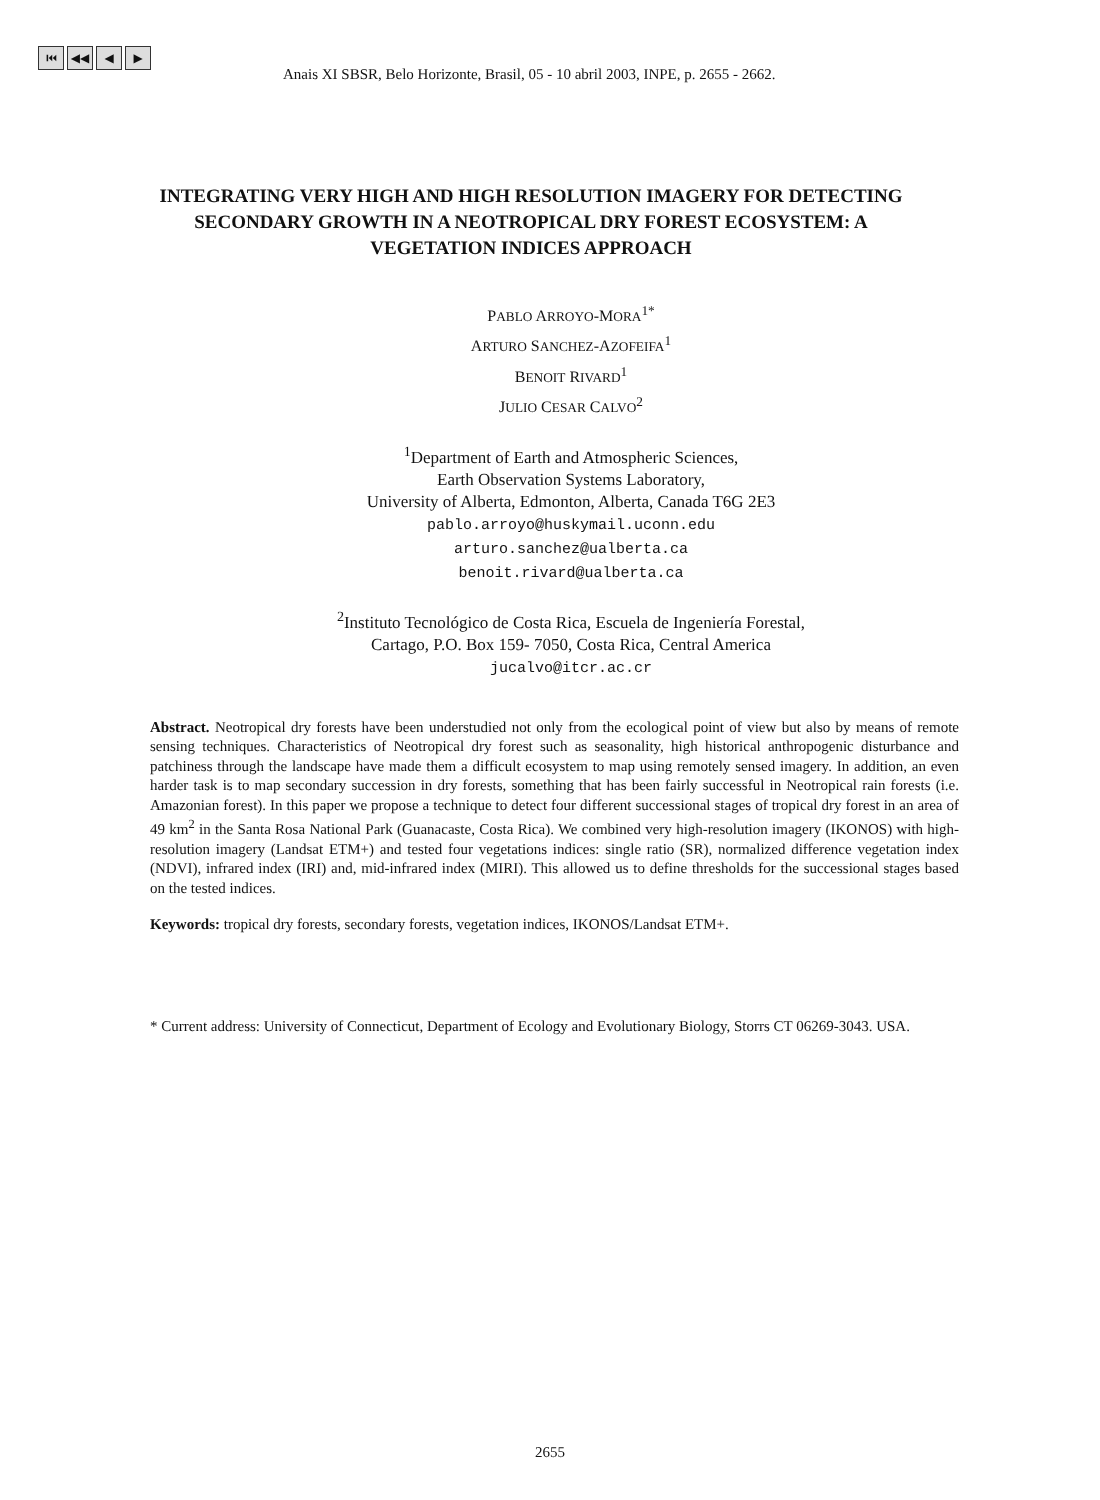⏮ ◀◀ ◀ ▶
Anais XI SBSR, Belo Horizonte, Brasil, 05 - 10 abril 2003, INPE, p. 2655 - 2662.
INTEGRATING VERY HIGH AND HIGH RESOLUTION IMAGERY FOR DETECTING SECONDARY GROWTH IN A NEOTROPICAL DRY FOREST ECOSYSTEM: A VEGETATION INDICES APPROACH
PABLO ARROYO-MORA<sup>1*</sup>
ARTURO SANCHEZ-AZOFEIFA<sup>1</sup>
BENOIT RIVARD<sup>1</sup>
JULIO CESAR CALVO<sup>2</sup>
<sup>1</sup> Department of Earth and Atmospheric Sciences,
Earth Observation Systems Laboratory,
University of Alberta, Edmonton, Alberta, Canada T6G 2E3
pablo.arroyo@huskymail.uconn.edu
arturo.sanchez@ualberta.ca
benoit.rivard@ualberta.ca
<sup>2</sup> Instituto Tecnológico de Costa Rica, Escuela de Ingeniería Forestal,
Cartago, P.O. Box 159- 7050, Costa Rica, Central America
jucalvo@itcr.ac.cr
Abstract. Neotropical dry forests have been understudied not only from the ecological point of view but also by means of remote sensing techniques. Characteristics of Neotropical dry forest such as seasonality, high historical anthropogenic disturbance and patchiness through the landscape have made them a difficult ecosystem to map using remotely sensed imagery. In addition, an even harder task is to map secondary succession in dry forests, something that has been fairly successful in Neotropical rain forests (i.e. Amazonian forest). In this paper we propose a technique to detect four different successional stages of tropical dry forest in an area of 49 km<sup>2</sup> in the Santa Rosa National Park (Guanacaste, Costa Rica). We combined very high-resolution imagery (IKONOS) with high-resolution imagery (Landsat ETM+) and tested four vegetations indices: single ratio (SR), normalized difference vegetation index (NDVI), infrared index (IRI) and, mid-infrared index (MIRI). This allowed us to define thresholds for the successional stages based on the tested indices.
Keywords: tropical dry forests, secondary forests, vegetation indices, IKONOS/Landsat ETM+.
* Current address: University of Connecticut, Department of Ecology and Evolutionary Biology, Storrs CT 06269-3043. USA.
2655